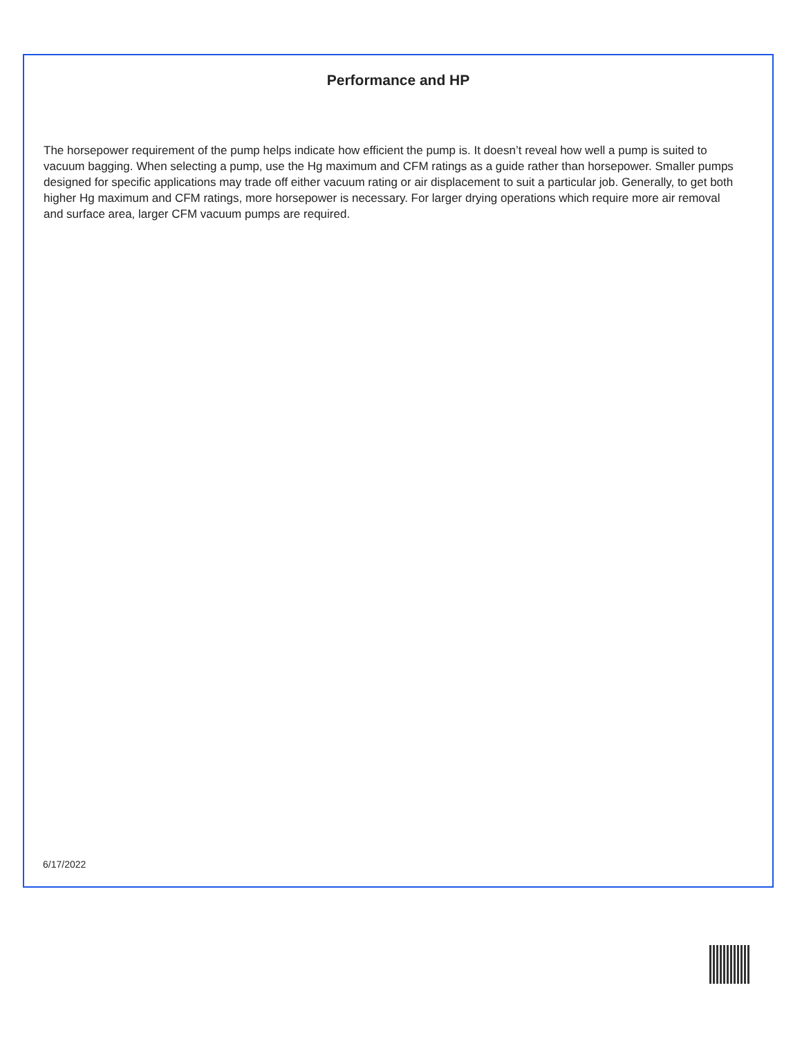Performance and HP
The horsepower requirement of the pump helps indicate how efficient the pump is. It doesn’t reveal how well a pump is suited to vacuum bagging. When selecting a pump, use the Hg maximum and CFM ratings as a guide rather than horsepower. Smaller pumps designed for specific applications may trade off either vacuum rating or air displacement to suit a particular job. Generally, to get both higher Hg maximum and CFM ratings, more horsepower is necessary. For larger drying operations which require more air removal and surface area, larger CFM vacuum pumps are required.
6/17/2022